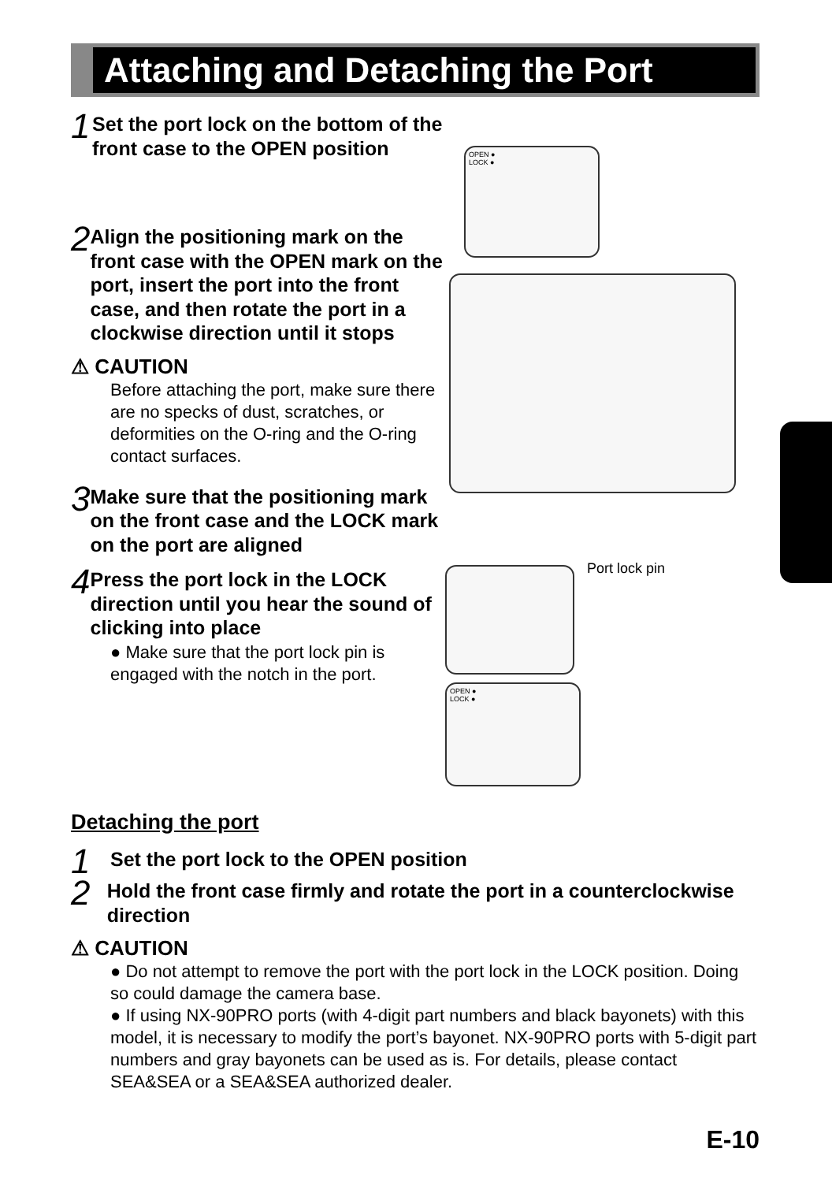Attaching and Detaching the Port
1
Set the port lock on the bottom of the front case to the OPEN position
2
Align the positioning mark on the front case with the OPEN mark on the port, insert the port into the front case, and then rotate the port in a clockwise direction until it stops
⚠ CAUTION
Before attaching the port, make sure there are no specks of dust, scratches, or deformities on the O-ring and the O-ring contact surfaces.
3
Make sure that the positioning mark on the front case and the LOCK mark on the port are aligned
4
Press the port lock in the LOCK direction until you hear the sound of clicking into place
● Make sure that the port lock pin is engaged with the notch in the port.
OPEN ●
LOCK ●
Port lock pin
OPEN ●
LOCK ●
Detaching the port
1
Set the port lock to the OPEN position
2
Hold the front case firmly and rotate the port in a counterclockwise direction
⚠ CAUTION
● Do not attempt to remove the port with the port lock in the LOCK position. Doing so could damage the camera base.
● If using NX-90PRO ports (with 4-digit part numbers and black bayonets) with this model, it is necessary to modify the port’s bayonet. NX-90PRO ports with 5-digit part numbers and gray bayonets can be used as is. For details, please contact SEA&SEA or a SEA&SEA authorized dealer.
E-10